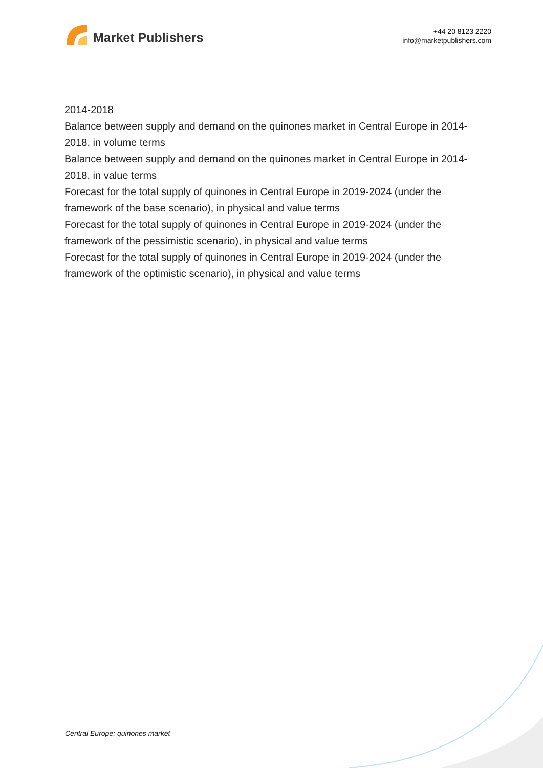Market Publishers
+44 20 8123 2220
info@marketpublishers.com
2014-2018
Balance between supply and demand on the quinones market in Central Europe in 2014-2018, in volume terms
Balance between supply and demand on the quinones market in Central Europe in 2014-2018, in value terms
Forecast for the total supply of quinones in Central Europe in 2019-2024 (under the framework of the base scenario), in physical and value terms
Forecast for the total supply of quinones in Central Europe in 2019-2024 (under the framework of the pessimistic scenario), in physical and value terms
Forecast for the total supply of quinones in Central Europe in 2019-2024 (under the framework of the optimistic scenario), in physical and value terms
Central Europe: quinones market